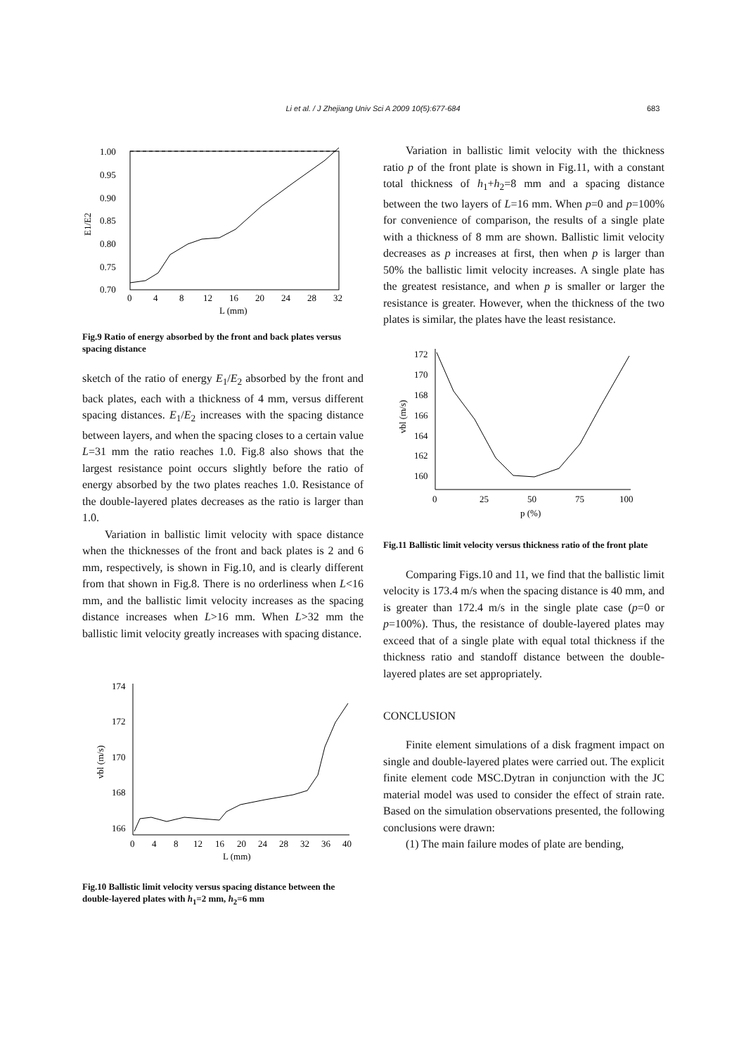Li et al. / J Zhejiang Univ Sci A 2009 10(5):677-684 683
1.00
0.95
0.90
0.85
0.80
0.75
0.70
0
4
8
12
16
20
24
28
32
L (mm)
E1/E2
Fig.9 Ratio of energy absorbed by the front and back plates versus spacing distance
sketch of the ratio of energy E<sub>1</sub>/E<sub>2</sub> absorbed by the front and back plates, each with a thickness of 4 mm, versus different spacing distances. E<sub>1</sub>/E<sub>2</sub> increases with the spacing distance between layers, and when the spacing closes to a certain value L=31 mm the ratio reaches 1.0. Fig.8 also shows that the largest resistance point occurs slightly before the ratio of energy absorbed by the two plates reaches 1.0. Resistance of the double-layered plates decreases as the ratio is larger than 1.0.
Variation in ballistic limit velocity with space distance when the thicknesses of the front and back plates is 2 and 6 mm, respectively, is shown in Fig.10, and is clearly different from that shown in Fig.8. There is no orderliness when L<16 mm, and the ballistic limit velocity increases as the spacing distance increases when L>16 mm. When L>32 mm the ballistic limit velocity greatly increases with spacing distance.
174
172
170
168
166
0
4
8
12
16
20
24
28
32
36
40
L (mm)
vbl (m/s)
Fig.10 Ballistic limit velocity versus spacing distance between the double-layered plates with h<sub>1</sub>=2 mm, h<sub>2</sub>=6 mm
Variation in ballistic limit velocity with the thickness ratio p of the front plate is shown in Fig.11, with a constant total thickness of h<sub>1</sub>+h<sub>2</sub>=8 mm and a spacing distance between the two layers of L=16 mm. When p=0 and p=100% for convenience of comparison, the results of a single plate with a thickness of 8 mm are shown. Ballistic limit velocity decreases as p increases at first, then when p is larger than 50% the ballistic limit velocity increases. A single plate has the greatest resistance, and when p is smaller or larger the resistance is greater. However, when the thickness of the two plates is similar, the plates have the least resistance.
172
170
168
166
164
162
160
0
25
50
75
100
p (%)
vbl (m/s)
Fig.11 Ballistic limit velocity versus thickness ratio of the front plate
Comparing Figs.10 and 11, we find that the ballistic limit velocity is 173.4 m/s when the spacing distance is 40 mm, and is greater than 172.4 m/s in the single plate case (p=0 or p=100%). Thus, the resistance of double-layered plates may exceed that of a single plate with equal total thickness if the thickness ratio and standoff distance between the double-layered plates are set appropriately.
CONCLUSION
Finite element simulations of a disk fragment impact on single and double-layered plates were carried out. The explicit finite element code MSC.Dytran in conjunction with the JC material model was used to consider the effect of strain rate. Based on the simulation observations presented, the following conclusions were drawn:
(1) The main failure modes of plate are bending,